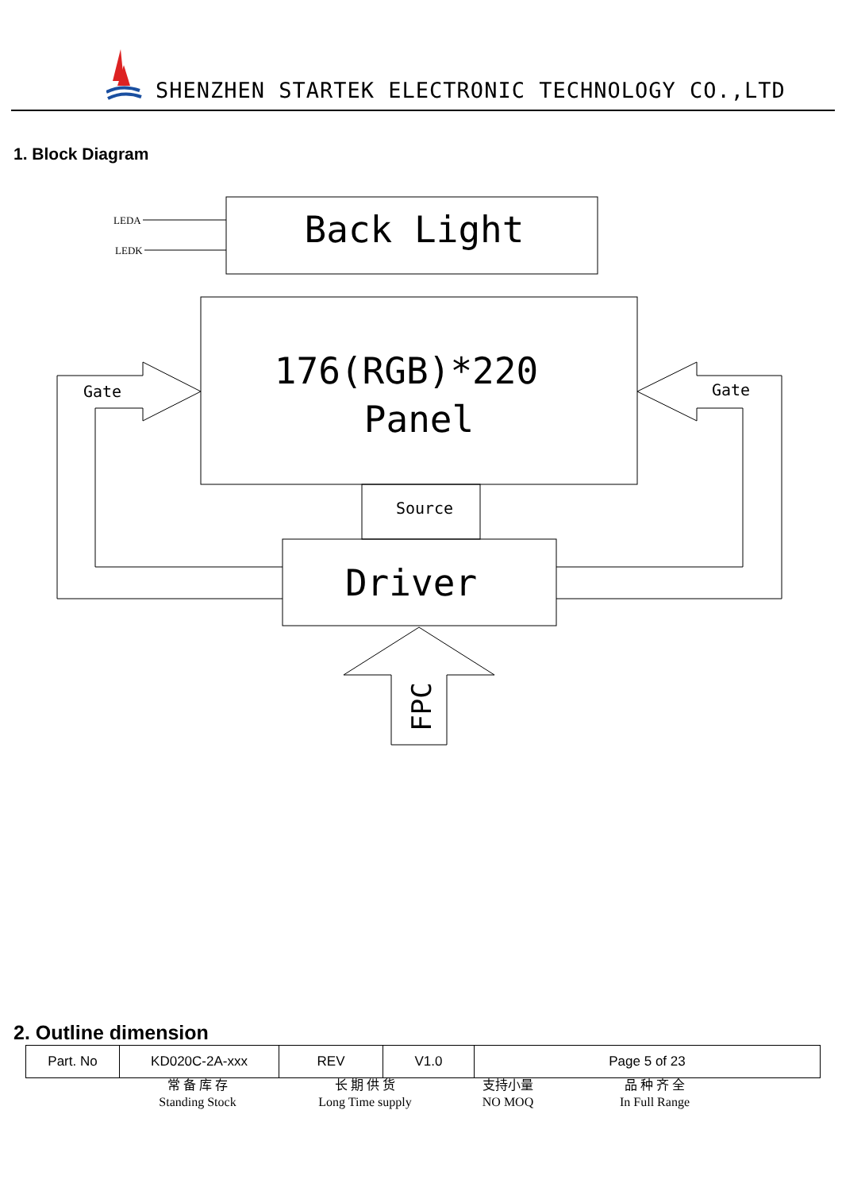SHENZHEN STARTEK ELECTRONIC TECHNOLOGY CO.,LTD
1. Block Diagram
LEDA
LEDK
Back Light
176(RGB)*220
Panel
Gate
Gate
Source
Driver
FPC
2. Outline dimension
| Part. No | KD020C-2A-xxx | REV | V1.0 | Page 5 of 23 |
常 备 库 存
Standing Stock
长 期 供 货
Long Time supply
支持小量
NO MOQ
品 种 齐 全
In Full Range